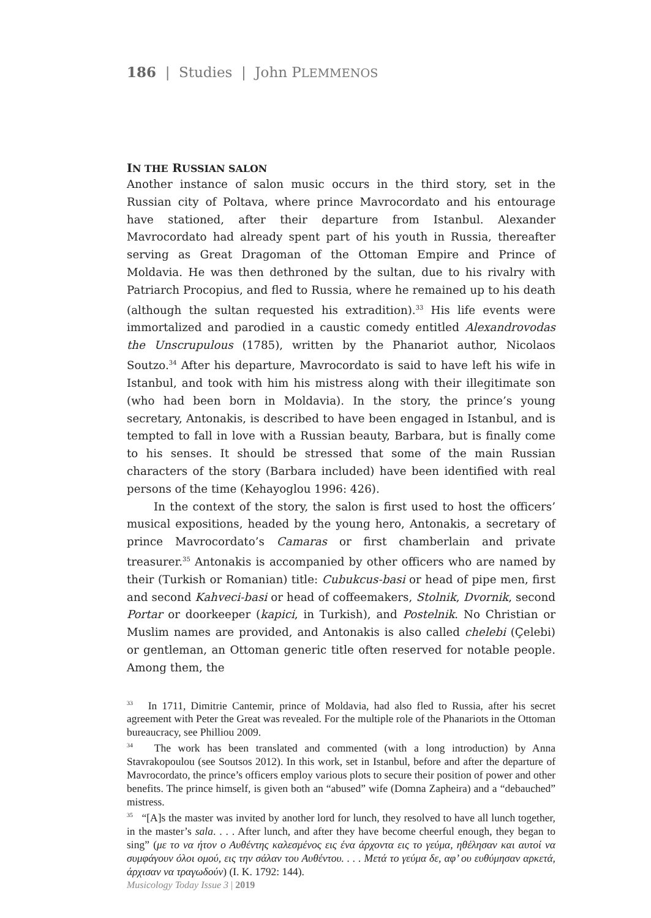186 | Studies | John PLEMMENOS
IN THE RUSSIAN SALON
Another instance of salon music occurs in the third story, set in the Russian city of Poltava, where prince Mavrocordato and his entourage have stationed, after their departure from Istanbul. Alexander Mavrocordato had already spent part of his youth in Russia, thereafter serving as Great Dragoman of the Ottoman Empire and Prince of Moldavia. He was then dethroned by the sultan, due to his rivalry with Patriarch Procopius, and fled to Russia, where he remained up to his death (although the sultan requested his extradition).<sup>33</sup> His life events were immortalized and parodied in a caustic comedy entitled Alexandrovodas the Unscrupulous (1785), written by the Phanariot author, Nicolaos Soutzo.<sup>34</sup> After his departure, Mavrocordato is said to have left his wife in Istanbul, and took with him his mistress along with their illegitimate son (who had been born in Moldavia). In the story, the prince’s young secretary, Antonakis, is described to have been engaged in Istanbul, and is tempted to fall in love with a Russian beauty, Barbara, but is finally come to his senses. It should be stressed that some of the main Russian characters of the story (Barbara included) have been identified with real persons of the time (Kehayoglou 1996: 426).
In the context of the story, the salon is first used to host the officers’ musical expositions, headed by the young hero, Antonakis, a secretary of prince Mavrocordato’s Camaras or first chamberlain and private treasurer.<sup>35</sup> Antonakis is accompanied by other officers who are named by their (Turkish or Romanian) title: Cubukcus-basi or head of pipe men, first and second Kahveci-basi or head of coffeemakers, Stolnik, Dvornik, second Portar or doorkeeper (kapici, in Turkish), and Postelnik. No Christian or Muslim names are provided, and Antonakis is also called chelebi (Çelebi) or gentleman, an Ottoman generic title often reserved for notable people. Among them, the
<sup>33</sup> In 1711, Dimitrie Cantemir, prince of Moldavia, had also fled to Russia, after his secret agreement with Peter the Great was revealed. For the multiple role of the Phanariots in the Ottoman bureaucracy, see Philliou 2009.
<sup>34</sup> The work has been translated and commented (with a long introduction) by Anna Stavrakopoulou (see Soutsos 2012). In this work, set in Istanbul, before and after the departure of Mavrocordato, the prince’s officers employ various plots to secure their position of power and other benefits. The prince himself, is given both an “abused” wife (Domna Zapheira) and a “debauched” mistress.
<sup>35</sup> “[A]s the master was invited by another lord for lunch, they resolved to have all lunch together, in the master’s sala. . . . After lunch, and after they have become cheerful enough, they began to sing” (με το να ήτον ο Αυθέντης καλεσμένος εις ένα άρχοντα εις το γεύμα, ηθέλησαν και αυτοί να συμφάγουν όλοι ομού, εις την σάλαν του Αυθέντου. . . . Μετά το γεύμα δε, αφ’ ου ευθύμησαν αρκετά, άρχισαν να τραγωδούν) (I. K. 1792: 144).
Musicology Today Issue 3 | 2019